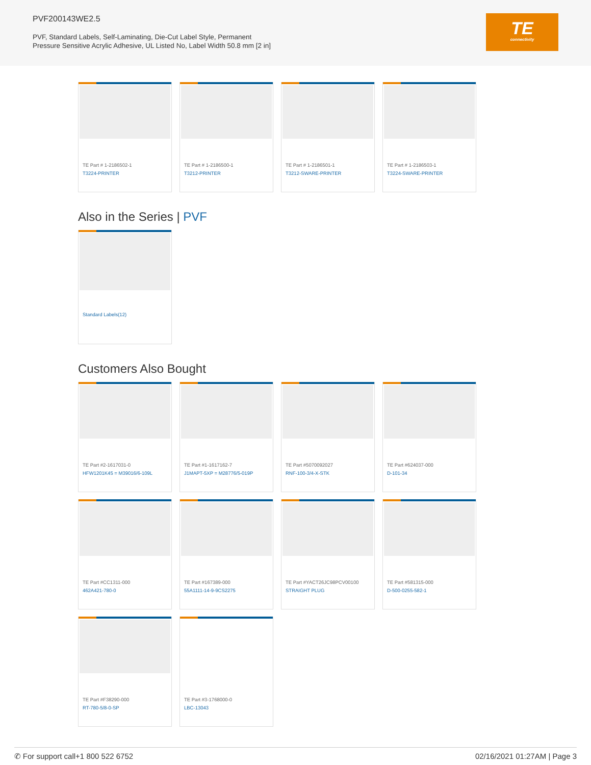PVF200143WE2.5
PVF, Standard Labels, Self-Laminating, Die-Cut Label Style, Permanent Pressure Sensitive Acrylic Adhesive, UL Listed No, Label Width 50.8 mm [2 in]
TE
connectivity
TE Part # 1-2186502-1
T3224-PRINTER
TE Part # 1-2186500-1
T3212-PRINTER
TE Part # 1-2186501-1
T3212-SWARE-PRINTER
TE Part # 1-2186503-1
T3224-SWARE-PRINTER
Also in the Series | PVF
Standard Labels(12)
Customers Also Bought
TE Part #2-1617031-0
HFW1201K45 = M39016/6-109L
TE Part #1-1617162-7
J1MAPT-5XP = M28776/5-019P
TE Part #5070092027
RNF-100-3/4-X-STK
TE Part #624037-000
D-101-34
TE Part #CC1311-000
462A421-780-0
TE Part #167389-000
55A1111-14-9-9CS2275
TE Part #YACT26JC98PCV00100
STRAIGHT PLUG
TE Part #581315-000
D-500-0255-582-1
TE Part #F38290-000
RT-780-5/8-0-SP
TE Part #3-1768000-0
LBC-13043
✆ For support call+1 800 522 6752 02/16/2021 01:27AM | Page 3